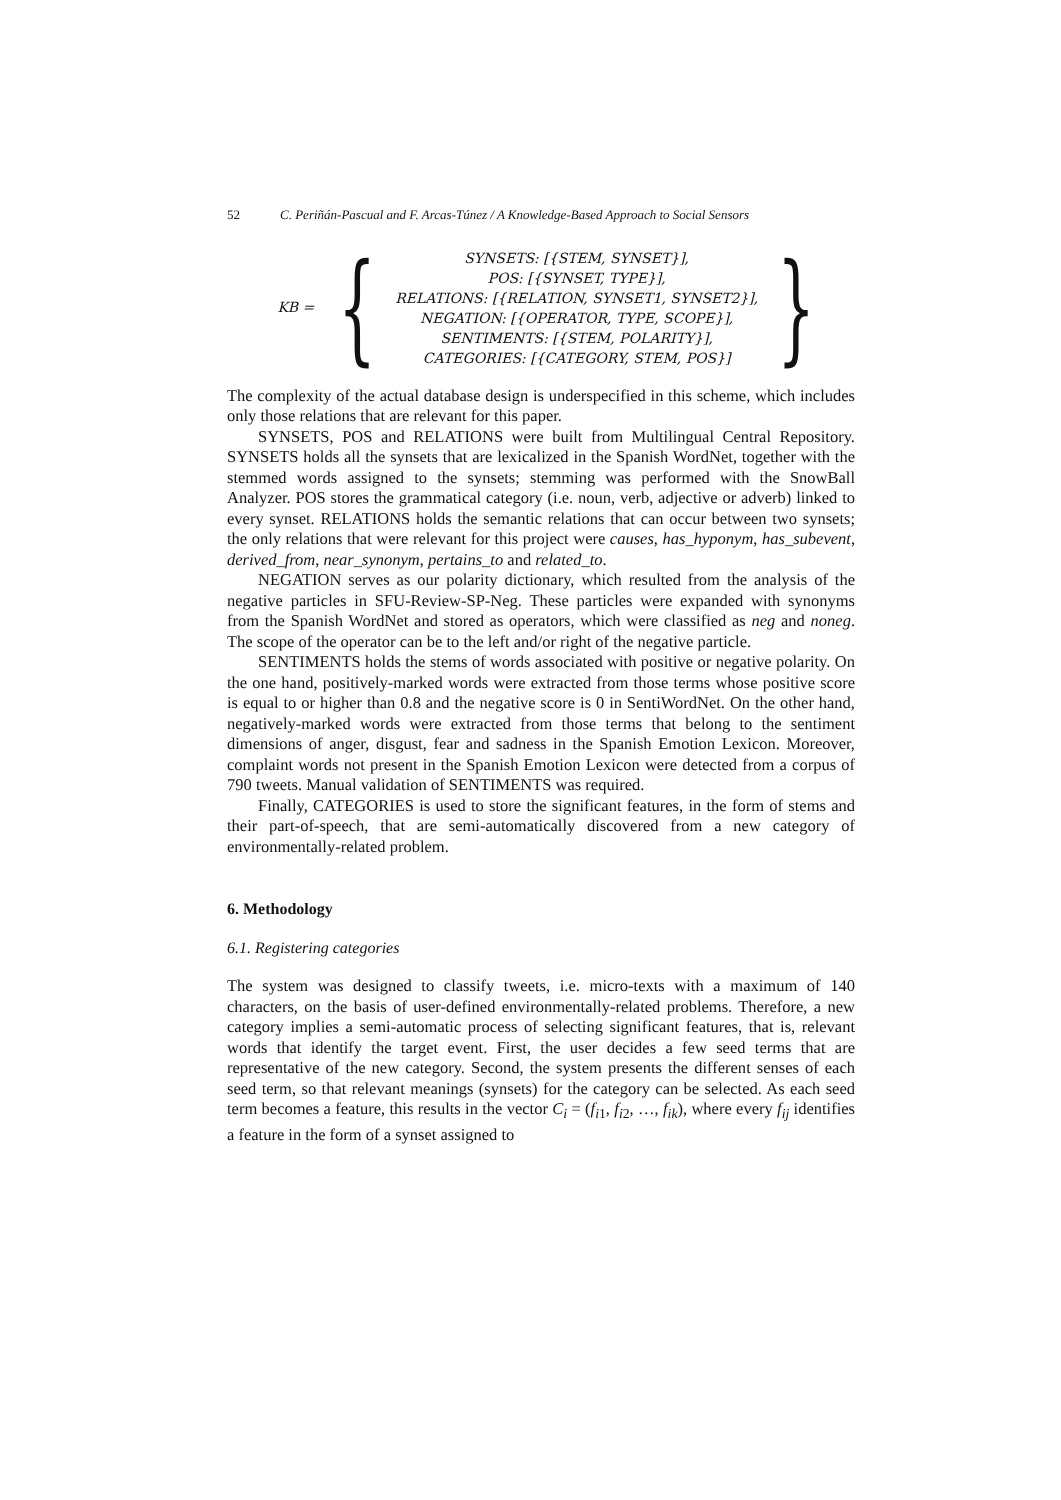52 C. Periñán-Pascual and F. Arcas-Túnez / A Knowledge-Based Approach to Social Sensors
KB = {
SYNSETS: [{STEM, SYNSET}],
POS: [{SYNSET, TYPE}],
RELATIONS: [{RELATION, SYNSET1, SYNSET2}],
NEGATION: [{OPERATOR, TYPE, SCOPE}],
SENTIMENTS: [{STEM, POLARITY}],
CATEGORIES: [{CATEGORY, STEM, POS}]
}
The complexity of the actual database design is underspecified in this scheme, which includes only those relations that are relevant for this paper.
SYNSETS, POS and RELATIONS were built from Multilingual Central Repository. SYNSETS holds all the synsets that are lexicalized in the Spanish WordNet, together with the stemmed words assigned to the synsets; stemming was performed with the SnowBall Analyzer. POS stores the grammatical category (i.e. noun, verb, adjective or adverb) linked to every synset. RELATIONS holds the semantic relations that can occur between two synsets; the only relations that were relevant for this project were causes, has_hyponym, has_subevent, derived_from, near_synonym, pertains_to and related_to.
NEGATION serves as our polarity dictionary, which resulted from the analysis of the negative particles in SFU-Review-SP-Neg. These particles were expanded with synonyms from the Spanish WordNet and stored as operators, which were classified as neg and noneg. The scope of the operator can be to the left and/or right of the negative particle.
SENTIMENTS holds the stems of words associated with positive or negative polarity. On the one hand, positively-marked words were extracted from those terms whose positive score is equal to or higher than 0.8 and the negative score is 0 in SentiWordNet. On the other hand, negatively-marked words were extracted from those terms that belong to the sentiment dimensions of anger, disgust, fear and sadness in the Spanish Emotion Lexicon. Moreover, complaint words not present in the Spanish Emotion Lexicon were detected from a corpus of 790 tweets. Manual validation of SENTIMENTS was required.
Finally, CATEGORIES is used to store the significant features, in the form of stems and their part-of-speech, that are semi-automatically discovered from a new category of environmentally-related problem.
6. Methodology
6.1. Registering categories
The system was designed to classify tweets, i.e. micro-texts with a maximum of 140 characters, on the basis of user-defined environmentally-related problems. Therefore, a new category implies a semi-automatic process of selecting significant features, that is, relevant words that identify the target event. First, the user decides a few seed terms that are representative of the new category. Second, the system presents the different senses of each seed term, so that relevant meanings (synsets) for the category can be selected. As each seed term becomes a feature, this results in the vector C<sub>i</sub> = (f<sub>i1</sub>, f<sub>i2</sub>, …, f<sub>ik</sub>), where every f<sub>ij</sub> identifies a feature in the form of a synset assigned to